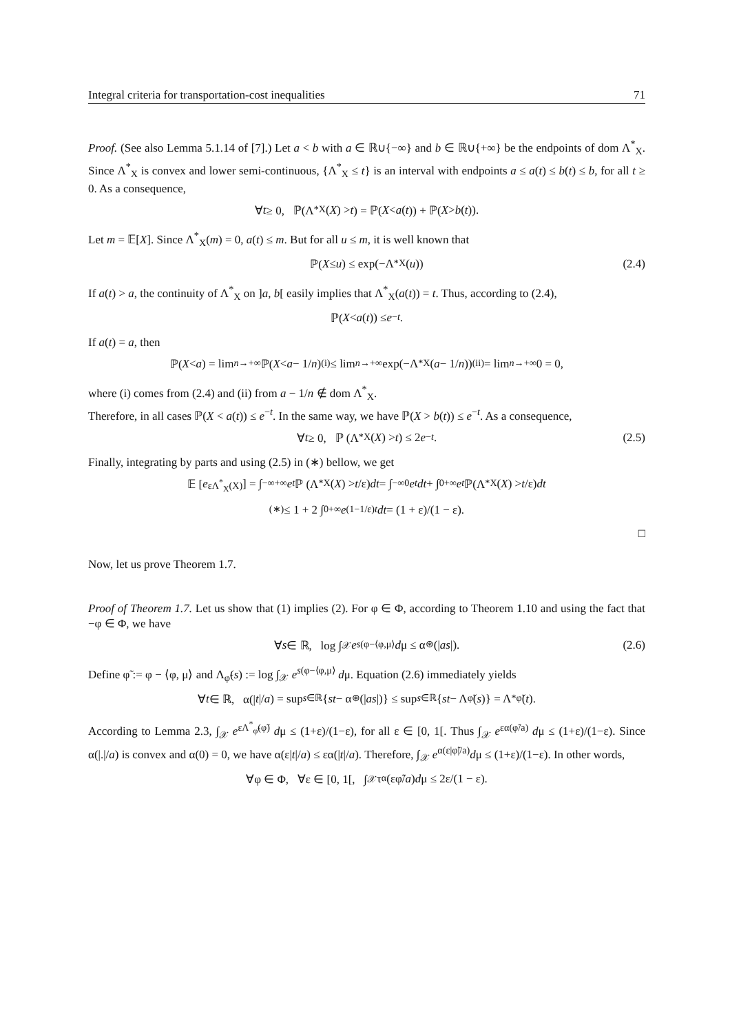Integral criteria for transportation-cost inequalities 71
Proof. (See also Lemma 5.1.14 of [7].) Let a < b with a ∈ ℝ∪{−∞} and b ∈ ℝ∪{+∞} be the endpoints of dom Λ<sup>*</sup><sub>X</sub>. Since Λ<sup>*</sup><sub>X</sub> is convex and lower semi-continuous, {Λ<sup>*</sup><sub>X</sub> ≤ t} is an interval with endpoints a ≤ a(t) ≤ b(t) ≤ b, for all t ≥ 0. As a consequence,
∀ t ≥ 0, ℙ(Λ<sup>*</sup><sub>X</sub>(X) > t) = ℙ(X < a (t)) + ℙ(X > b (t)).
Let m = 𝔼[X]. Since Λ<sup>*</sup><sub>X</sub>(m) = 0, a(t) ≤ m. But for all u ≤ m, it is well known that
ℙ(X ≤ u) ≤ exp(−Λ<sup>*</sup><sub>X</sub>(u)) (2.4)
If a(t) > a, the continuity of Λ<sup>*</sup><sub>X</sub> on ]a, b[ easily implies that Λ<sup>*</sup><sub>X</sub>(a(t)) = t. Thus, according to (2.4),
ℙ(X < a (t)) ≤ e<sup>−t</sup>.
If a(t) = a, then
ℙ(X < a) = lim<sub>n→+∞</sub> ℙ(X < a − 1/ n) <sup>(i)</sup>≤ lim<sub>n→+∞</sub> exp(−Λ<sup>*</sup><sub>X</sub>(a − 1/ n)) <sup>(ii)</sup>= lim<sub>n→+∞</sub> 0 = 0,
where (i) comes from (2.4) and (ii) from a − 1/n ∉ dom Λ<sup>*</sup><sub>X</sub>.
Therefore, in all cases ℙ(X < a(t)) ≤ e<sup>−t</sup>. In the same way, we have ℙ(X > b(t)) ≤ e<sup>−t</sup>. As a consequence,
∀ t ≥ 0, ℙ (Λ<sup>*</sup><sub>X</sub>(X) > t) ≤ 2 e<sup>−t</sup>. (2.5)
Finally, integrating by parts and using (2.5) in (∗) bellow, we get
𝔼 [e<sup>εΛ<sup>*</sup><sub>X</sub>(X)</sup>] = ∫<sub>−∞</sub><sup>+∞</sup> e<sup>t</sup> ℙ (Λ<sup>*</sup><sub>X</sub>(X) > t /ε) dt = ∫<sub>−∞</sub><sup>0</sup> e<sup>t</sup> dt + ∫<sub>0</sub><sup>+∞</sup> e<sup>t</sup> ℙ(Λ<sup>*</sup><sub>X</sub>(X) > t /ε) dt
<sup>(∗)</sup>≤ 1 + 2 ∫<sub>0</sub><sup>+∞</sup> e<sup>(1−1/ε)t</sup> dt = (1 + ε)/(1 − ε).
□
Now, let us prove Theorem 1.7.
Proof of Theorem 1.7. Let us show that (1) implies (2). For φ ∈ Φ, according to Theorem 1.10 and using the fact that −φ ∈ Φ, we have
∀ s ∈ ℝ, log ∫<sub>𝒳</sub> e<sup>s(φ−⟨φ,μ⟩</sup> d μ ≤ α<sup>⊛</sup>(| as |). (2.6)
Define φ̃ := φ − ⟨φ, μ⟩ and Λ<sub>φ̃</sub>(s) := log ∫<sub>𝒳</sub> e<sup>s(φ−⟨φ,μ⟩</sup> dμ. Equation (2.6) immediately yields
∀ t ∈ ℝ, α(| t |/ a) = sup<sub>s∈ℝ</sub> { st − α<sup>⊛</sup>(| as |)} ≤ sup<sub>s∈ℝ</sub> { st − Λ<sub>φ̃</sub>(s)} = Λ<sup>*</sup><sub>φ̃</sub>(t).
According to Lemma 2.3, ∫<sub>𝒳</sub> e<sup>εΛ<sup>*</sup><sub>φ̃</sub>(φ̃)</sup> dμ ≤ (1+ε)/(1−ε), for all ε ∈ [0, 1[. Thus ∫<sub>𝒳</sub> e<sup>εα(φ̃/a)</sup> dμ ≤ (1+ε)/(1−ε). Since α(|.|/a) is convex and α(0) = 0, we have α(ε|t|/a) ≤ εα(|t|/a). Therefore, ∫<sub>𝒳</sub> e<sup>α(ε|φ̃|/a)</sup>dμ ≤ (1+ε)/(1−ε). In other words,
∀φ ∈ Φ, ∀ε ∈ [0, 1[, ∫<sub>𝒳</sub> τ<sub>α</sub>(εφ̃/ a) d μ ≤ 2ε/(1 − ε).